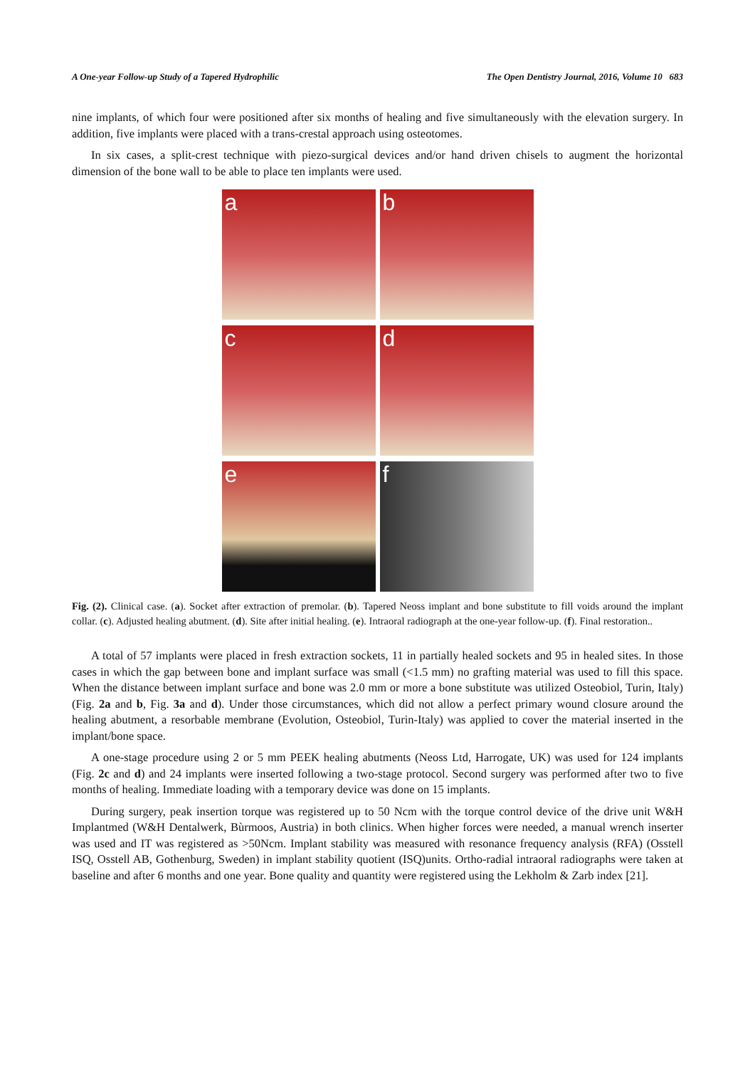A One-year Follow-up Study of a Tapered Hydrophilic The Open Dentistry Journal, 2016, Volume 10 683
nine implants, of which four were positioned after six months of healing and five simultaneously with the elevation surgery. In addition, five implants were placed with a trans-crestal approach using osteotomes.
In six cases, a split-crest technique with piezo-surgical devices and/or hand driven chisels to augment the horizontal dimension of the bone wall to be able to place ten implants were used.
a
b
c
d
e
f
Fig. (2). Clinical case. (a). Socket after extraction of premolar. (b). Tapered Neoss implant and bone substitute to fill voids around the implant collar. (c). Adjusted healing abutment. (d). Site after initial healing. (e). Intraoral radiograph at the one-year follow-up. (f). Final restoration..
A total of 57 implants were placed in fresh extraction sockets, 11 in partially healed sockets and 95 in healed sites. In those cases in which the gap between bone and implant surface was small (<1.5 mm) no grafting material was used to fill this space. When the distance between implant surface and bone was 2.0 mm or more a bone substitute was utilized Osteobiol, Turin, Italy) (Fig. 2a and b, Fig. 3a and d). Under those circumstances, which did not allow a perfect primary wound closure around the healing abutment, a resorbable membrane (Evolution, Osteobiol, Turin-Italy) was applied to cover the material inserted in the implant/bone space.
A one-stage procedure using 2 or 5 mm PEEK healing abutments (Neoss Ltd, Harrogate, UK) was used for 124 implants (Fig. 2c and d) and 24 implants were inserted following a two-stage protocol. Second surgery was performed after two to five months of healing. Immediate loading with a temporary device was done on 15 implants.
During surgery, peak insertion torque was registered up to 50 Ncm with the torque control device of the drive unit W&H Implantmed (W&H Dentalwerk, Bùrmoos, Austria) in both clinics. When higher forces were needed, a manual wrench inserter was used and IT was registered as >50Ncm. Implant stability was measured with resonance frequency analysis (RFA) (Osstell ISQ, Osstell AB, Gothenburg, Sweden) in implant stability quotient (ISQ)units. Ortho-radial intraoral radiographs were taken at baseline and after 6 months and one year. Bone quality and quantity were registered using the Lekholm & Zarb index [21].